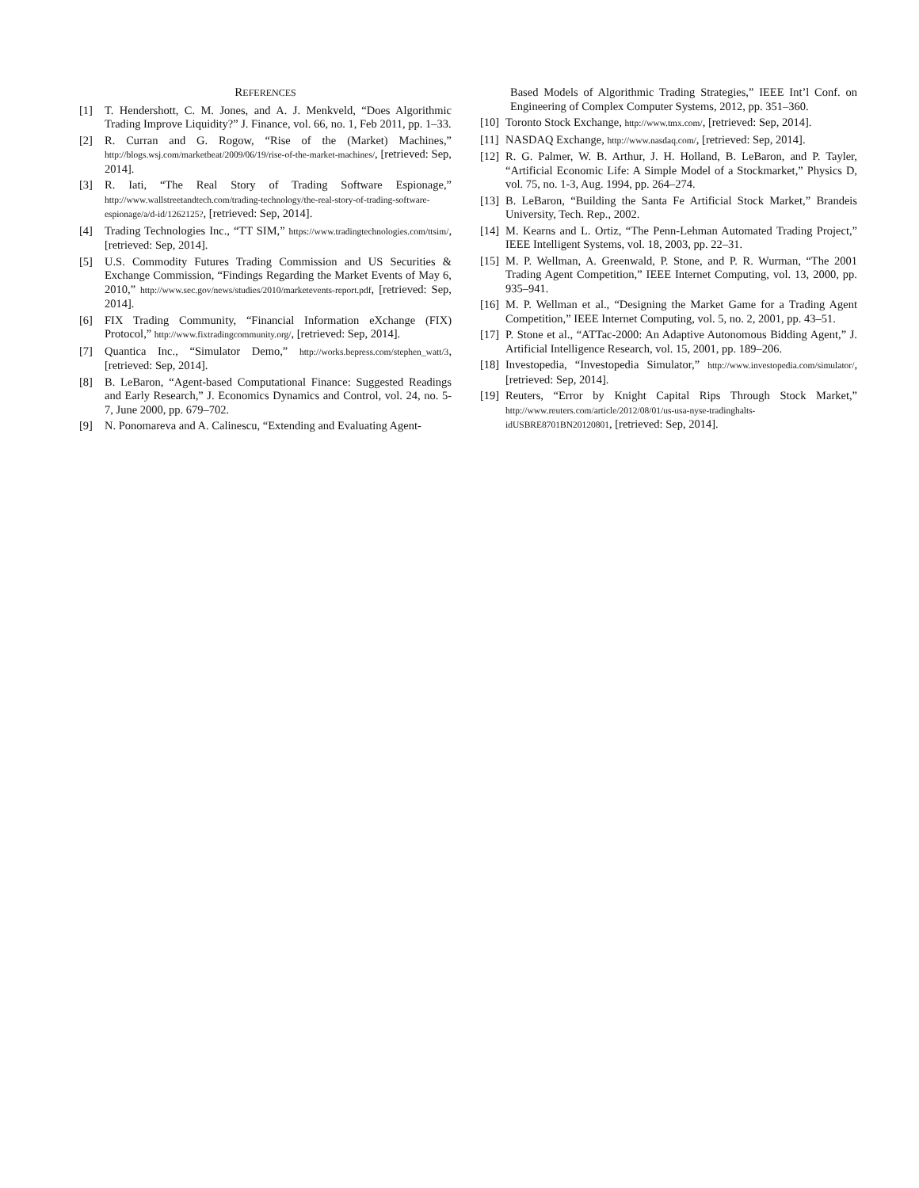REFERENCES
[1] T. Hendershott, C. M. Jones, and A. J. Menkveld, “Does Algorithmic Trading Improve Liquidity?” J. Finance, vol. 66, no. 1, Feb 2011, pp. 1–33.
[2] R. Curran and G. Rogow, “Rise of the (Market) Machines,” http://blogs.wsj.com/marketbeat/2009/06/19/rise-of-the-market-machines/, [retrieved: Sep, 2014].
[3] R. Iati, “The Real Story of Trading Software Espionage,” http://www.wallstreetandtech.com/trading-technology/the-real-story-of-trading-software-espionage/a/d-id/1262125?, [retrieved: Sep, 2014].
[4] Trading Technologies Inc., “TT SIM,” https://www.tradingtechnologies.com/ttsim/, [retrieved: Sep, 2014].
[5] U.S. Commodity Futures Trading Commission and US Securities & Exchange Commission, “Findings Regarding the Market Events of May 6, 2010,” http://www.sec.gov/news/studies/2010/marketevents-report.pdf, [retrieved: Sep, 2014].
[6] FIX Trading Community, “Financial Information eXchange (FIX) Protocol,” http://www.fixtradingcommunity.org/, [retrieved: Sep, 2014].
[7] Quantica Inc., “Simulator Demo,” http://works.bepress.com/stephen_watt/3, [retrieved: Sep, 2014].
[8] B. LeBaron, “Agent-based Computational Finance: Suggested Readings and Early Research,” J. Economics Dynamics and Control, vol. 24, no. 5-7, June 2000, pp. 679–702.
[9] N. Ponomareva and A. Calinescu, “Extending and Evaluating Agent-
Based Models of Algorithmic Trading Strategies,” IEEE Int’l Conf. on Engineering of Complex Computer Systems, 2012, pp. 351–360.
[10]
Toronto Stock Exchange, http://www.tmx.com/, [retrieved: Sep, 2014].
[11]
NASDAQ Exchange, http://www.nasdaq.com/, [retrieved: Sep, 2014].
[12]
R. G. Palmer, W. B. Arthur, J. H. Holland, B. LeBaron, and P. Tayler, “Artificial Economic Life: A Simple Model of a Stockmarket,” Physics D, vol. 75, no. 1-3, Aug. 1994, pp. 264–274.
[13]
B. LeBaron, “Building the Santa Fe Artificial Stock Market,” Brandeis University, Tech. Rep., 2002.
[14]
M. Kearns and L. Ortiz, “The Penn-Lehman Automated Trading Project,” IEEE Intelligent Systems, vol. 18, 2003, pp. 22–31.
[15]
M. P. Wellman, A. Greenwald, P. Stone, and P. R. Wurman, “The 2001 Trading Agent Competition,” IEEE Internet Computing, vol. 13, 2000, pp. 935–941.
[16]
M. P. Wellman et al., “Designing the Market Game for a Trading Agent Competition,” IEEE Internet Computing, vol. 5, no. 2, 2001, pp. 43–51.
[17]
P. Stone et al., “ATTac-2000: An Adaptive Autonomous Bidding Agent,” J. Artificial Intelligence Research, vol. 15, 2001, pp. 189–206.
[18]
Investopedia, “Investopedia Simulator,” http://www.investopedia.com/simulator/, [retrieved: Sep, 2014].
[19]
Reuters, “Error by Knight Capital Rips Through Stock Market,” http://www.reuters.com/article/2012/08/01/us-usa-nyse-tradinghalts-idUSBRE8701BN20120801, [retrieved: Sep, 2014].